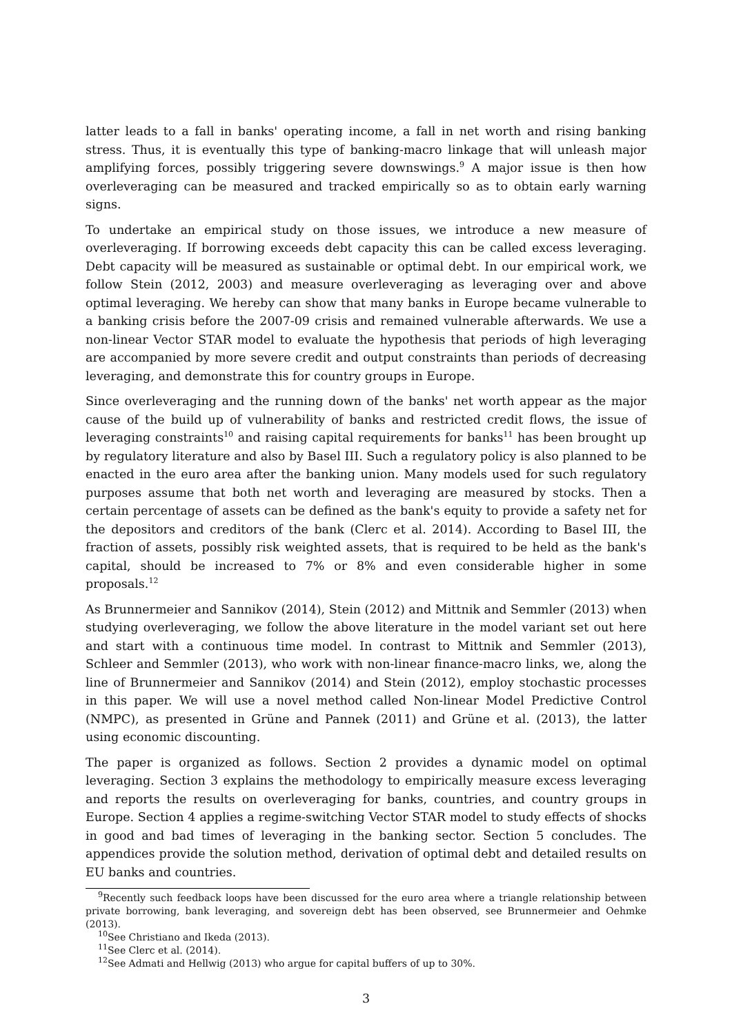latter leads to a fall in banks' operating income, a fall in net worth and rising banking stress. Thus, it is eventually this type of banking-macro linkage that will unleash major amplifying forces, possibly triggering severe downswings.<sup>9</sup> A major issue is then how overleveraging can be measured and tracked empirically so as to obtain early warning signs.
To undertake an empirical study on those issues, we introduce a new measure of overleveraging. If borrowing exceeds debt capacity this can be called excess leveraging. Debt capacity will be measured as sustainable or optimal debt. In our empirical work, we follow Stein (2012, 2003) and measure overleveraging as leveraging over and above optimal leveraging. We hereby can show that many banks in Europe became vulnerable to a banking crisis before the 2007-09 crisis and remained vulnerable afterwards. We use a non-linear Vector STAR model to evaluate the hypothesis that periods of high leveraging are accompanied by more severe credit and output constraints than periods of decreasing leveraging, and demonstrate this for country groups in Europe.
Since overleveraging and the running down of the banks' net worth appear as the major cause of the build up of vulnerability of banks and restricted credit flows, the issue of leveraging constraints<sup>10</sup> and raising capital requirements for banks<sup>11</sup> has been brought up by regulatory literature and also by Basel III. Such a regulatory policy is also planned to be enacted in the euro area after the banking union. Many models used for such regulatory purposes assume that both net worth and leveraging are measured by stocks. Then a certain percentage of assets can be defined as the bank's equity to provide a safety net for the depositors and creditors of the bank (Clerc et al. 2014). According to Basel III, the fraction of assets, possibly risk weighted assets, that is required to be held as the bank's capital, should be increased to 7% or 8% and even considerable higher in some proposals.<sup>12</sup>
As Brunnermeier and Sannikov (2014), Stein (2012) and Mittnik and Semmler (2013) when studying overleveraging, we follow the above literature in the model variant set out here and start with a continuous time model. In contrast to Mittnik and Semmler (2013), Schleer and Semmler (2013), who work with non-linear finance-macro links, we, along the line of Brunnermeier and Sannikov (2014) and Stein (2012), employ stochastic processes in this paper. We will use a novel method called Non-linear Model Predictive Control (NMPC), as presented in Grüne and Pannek (2011) and Grüne et al. (2013), the latter using economic discounting.
The paper is organized as follows. Section 2 provides a dynamic model on optimal leveraging. Section 3 explains the methodology to empirically measure excess leveraging and reports the results on overleveraging for banks, countries, and country groups in Europe. Section 4 applies a regime-switching Vector STAR model to study effects of shocks in good and bad times of leveraging in the banking sector. Section 5 concludes. The appendices provide the solution method, derivation of optimal debt and detailed results on EU banks and countries.
<sup>9</sup> Recently such feedback loops have been discussed for the euro area where a triangle relationship between private borrowing, bank leveraging, and sovereign debt has been observed, see Brunnermeier and Oehmke (2013).
<sup>10</sup> See Christiano and Ikeda (2013).
<sup>11</sup> See Clerc et al. (2014).
<sup>12</sup> See Admati and Hellwig (2013) who argue for capital buffers of up to 30%.
3